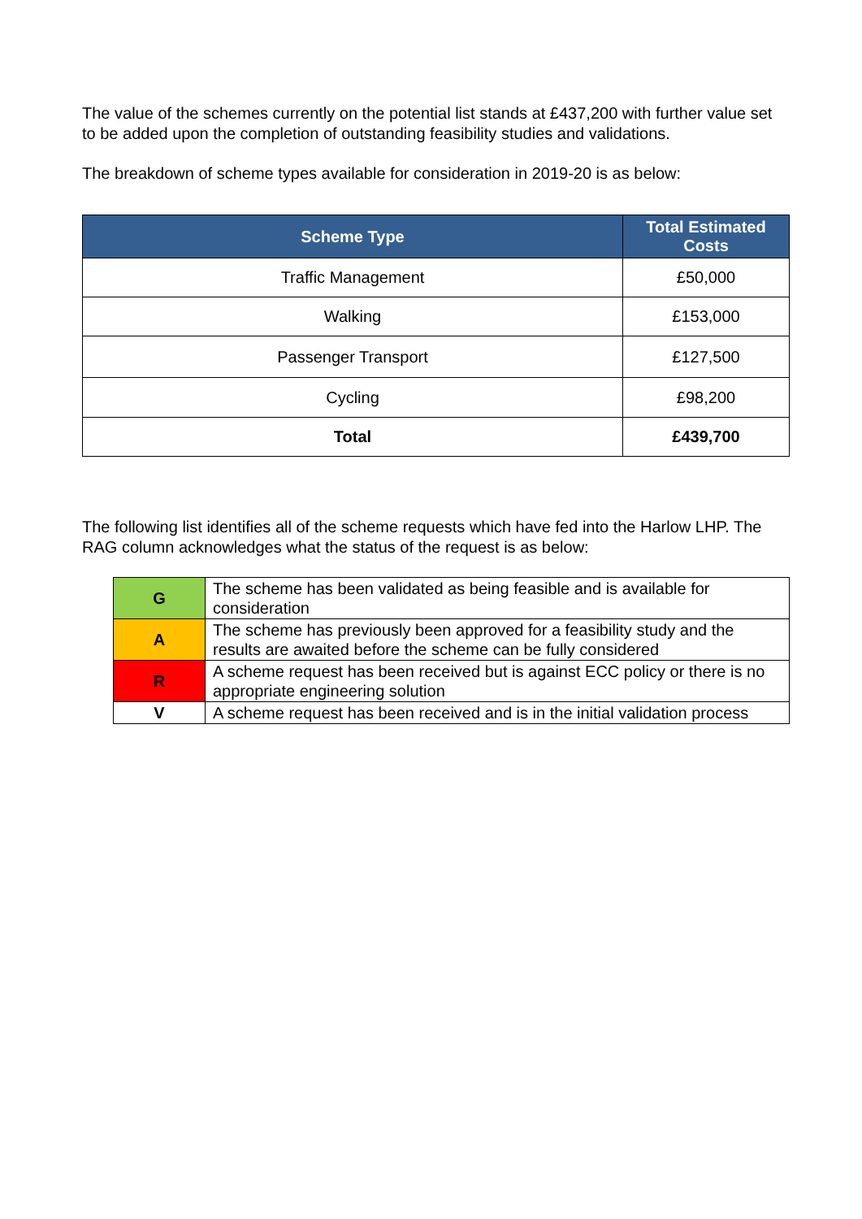The value of the schemes currently on the potential list stands at £437,200 with further value set to be added upon the completion of outstanding feasibility studies and validations.
The breakdown of scheme types available for consideration in 2019-20 is as below:
| Scheme Type | Total Estimated Costs |
| --- | --- |
| Traffic Management | £50,000 |
| Walking | £153,000 |
| Passenger Transport | £127,500 |
| Cycling | £98,200 |
| Total | £439,700 |
The following list identifies all of the scheme requests which have fed into the Harlow LHP. The RAG column acknowledges what the status of the request is as below:
| G | The scheme has been validated as being feasible and is available for consideration |
| A | The scheme has previously been approved for a feasibility study and the results are awaited before the scheme can be fully considered |
| R | A scheme request has been received but is against ECC policy or there is no appropriate engineering solution |
| V | A scheme request has been received and is in the initial validation process |